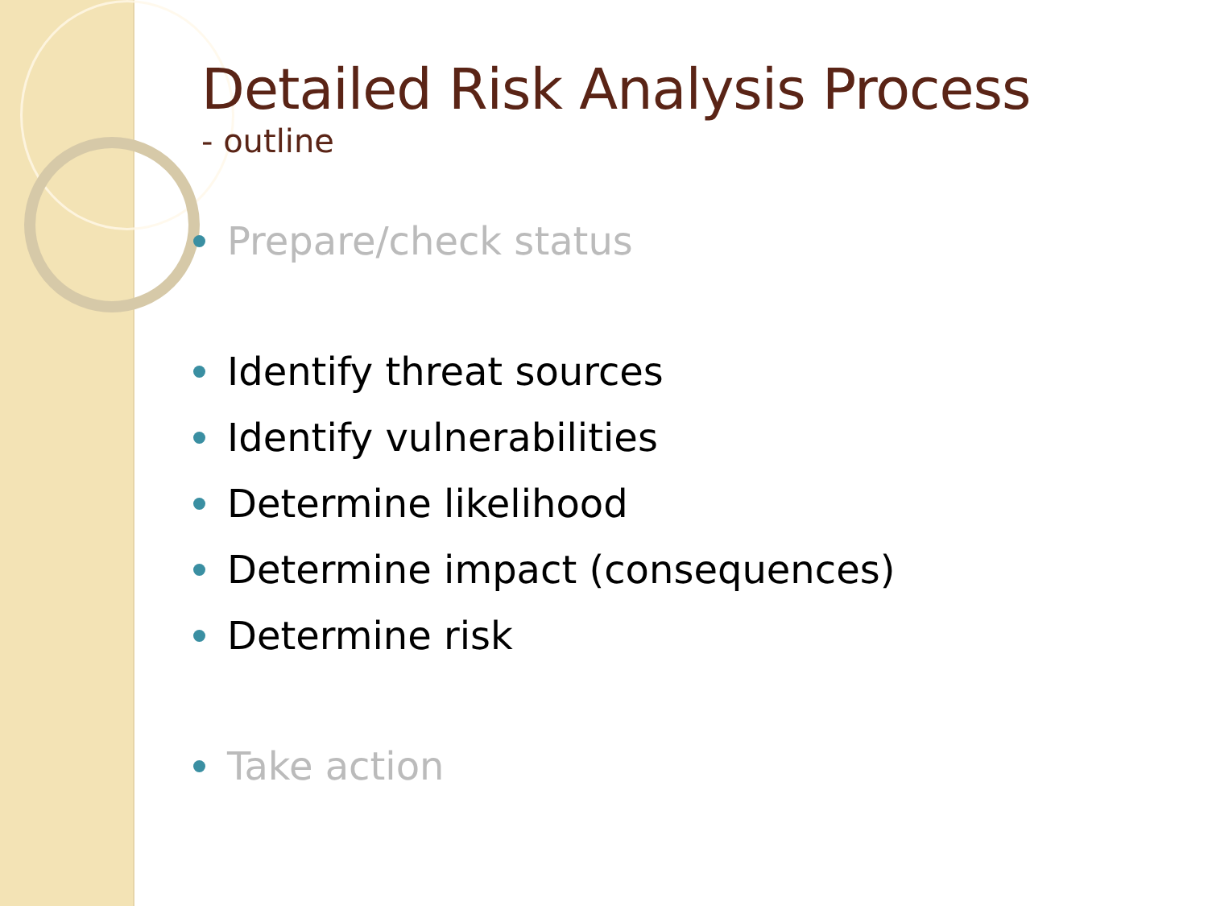Detailed Risk Analysis Process
- outline
Prepare/check status
Identify threat sources
Identify vulnerabilities
Determine likelihood
Determine impact (consequences)
Determine risk
Take action